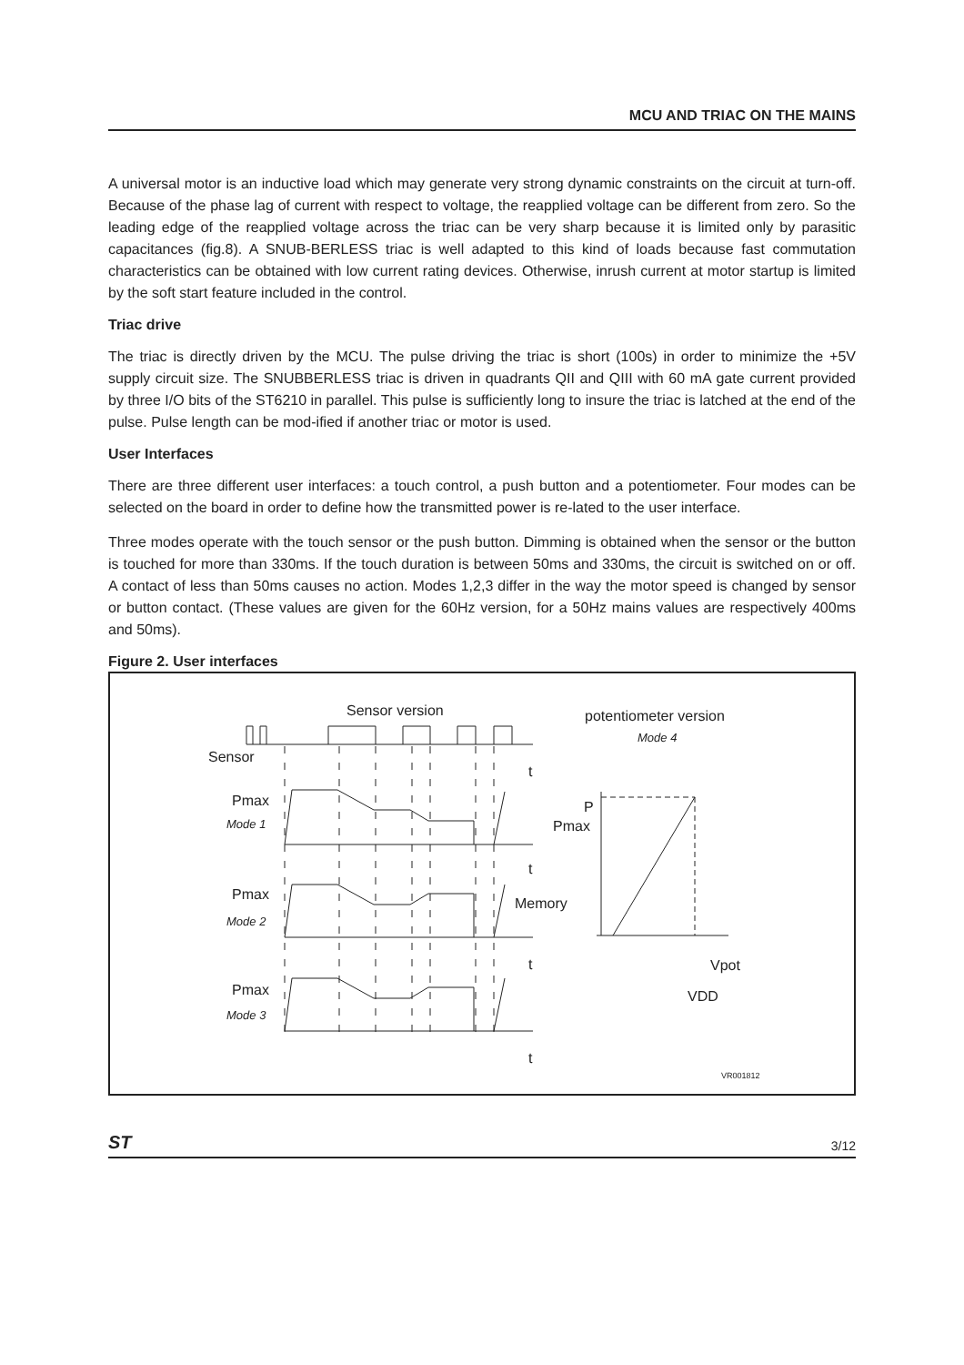MCU AND TRIAC ON THE MAINS
A universal motor is an inductive load which may generate very strong dynamic constraints on the circuit at turn-off. Because of the phase lag of current with respect to voltage, the reapplied voltage can be different from zero. So the leading edge of the reapplied voltage across the triac can be very sharp because it is limited only by parasitic capacitances (fig.8). A SNUB-BERLESS triac is well adapted to this kind of loads because fast commutation characteristics can be obtained with low current rating devices. Otherwise, inrush current at motor startup is limited by the soft start feature included in the control.
Triac drive
The triac is directly driven by the MCU. The pulse driving the triac is short (100s) in order to minimize the +5V supply circuit size. The SNUBBERLESS triac is driven in quadrants QII and QIII with 60 mA gate current provided by three I/O bits of the ST6210 in parallel. This pulse is sufficiently long to insure the triac is latched at the end of the pulse. Pulse length can be mod-ified if another triac or motor is used.
User Interfaces
There are three different user interfaces: a touch control, a push button and a potentiometer. Four modes can be selected on the board in order to define how the transmitted power is re-lated to the user interface.
Three modes operate with the touch sensor or the push button. Dimming is obtained when the sensor or the button is touched for more than 330ms. If the touch duration is between 50ms and 330ms, the circuit is switched on or off. A contact of less than 50ms causes no action. Modes 1,2,3 differ in the way the motor speed is changed by sensor or button contact. (These values are given for the 60Hz version, for a 50Hz mains values are respectively 400ms and 50ms).
Figure 2. User interfaces
Sensor version
potentiometer version
Mode 4
Sensor
t
Pmax
Mode 1
P
Pmax
t
Pmax
Memory
Mode 2
t
Vpot
Pmax
VDD
Mode 3
t
VR001812
ST 3/12